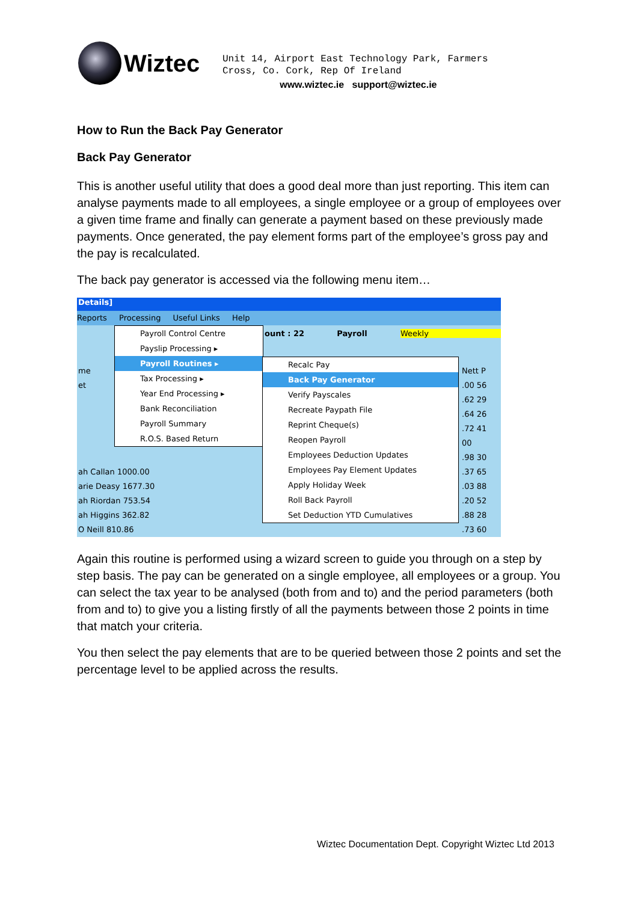Wiztec
Unit 14, Airport East Technology Park, Farmers
Cross, Co. Cork, Rep Of Ireland
www.wiztec.ie support@wiztec.ie
How to Run the Back Pay Generator
Back Pay Generator
This is another useful utility that does a good deal more than just reporting. This item can analyse payments made to all employees, a single employee or a group of employees over a given time frame and finally can generate a payment based on these previously made payments. Once generated, the pay element forms part of the employee’s gross pay and the pay is recalculated.
The back pay generator is accessed via the following menu item…
Details]
Reports Processing Useful Links Help
ount : 22 Payroll Weekly
me
et
ah Callan 1000.00
arie Deasy 1677.30
ah Riordan 753.54
ah Higgins 362.82
O Neill 810.86
Nett P
.00 56
.62 29
.64 26
.72 41
00
.98 30
.37 65
.03 88
.20 52
.88 28
.73 60
Payroll Control Centre
Payslip Processing ▸
Payroll Routines ▸
Tax Processing ▸
Year End Processing ▸
Bank Reconciliation
Payroll Summary
R.O.S. Based Return
Recalc Pay
Back Pay Generator
Verify Payscales
Recreate Paypath File
Reprint Cheque(s)
Reopen Payroll
Employees Deduction Updates
Employees Pay Element Updates
Apply Holiday Week
Roll Back Payroll
Set Deduction YTD Cumulatives
Again this routine is performed using a wizard screen to guide you through on a step by step basis. The pay can be generated on a single employee, all employees or a group. You can select the tax year to be analysed (both from and to) and the period parameters (both from and to) to give you a listing firstly of all the payments between those 2 points in time that match your criteria.
You then select the pay elements that are to be queried between those 2 points and set the percentage level to be applied across the results.
Wiztec Documentation Dept. Copyright Wiztec Ltd 2013